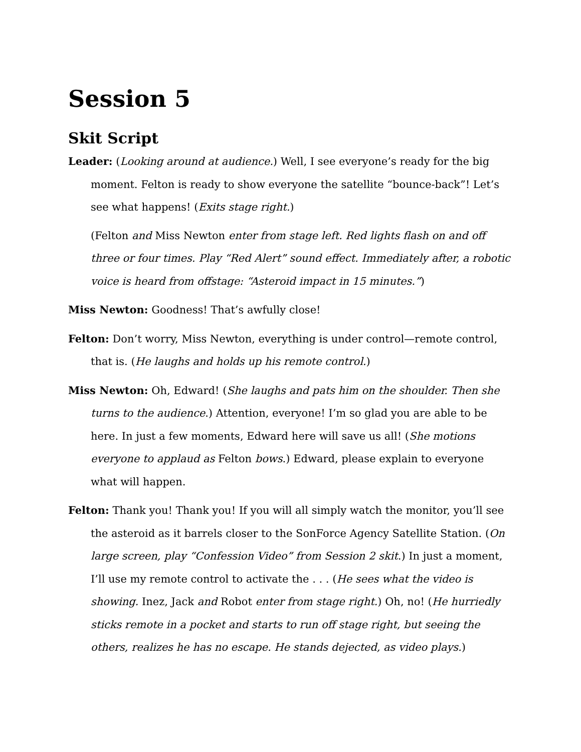Session 5
Skit Script
Leader: (Looking around at audience.) Well, I see everyone’s ready for the big moment. Felton is ready to show everyone the satellite “bounce-back”! Let’s see what happens! (Exits stage right.)
(Felton and Miss Newton enter from stage left. Red lights flash on and off three or four times. Play “Red Alert” sound effect. Immediately after, a robotic voice is heard from offstage: “Asteroid impact in 15 minutes.”)
Miss Newton: Goodness! That’s awfully close!
Felton: Don’t worry, Miss Newton, everything is under control—remote control, that is. (He laughs and holds up his remote control.)
Miss Newton: Oh, Edward! (She laughs and pats him on the shoulder. Then she turns to the audience.) Attention, everyone! I’m so glad you are able to be here. In just a few moments, Edward here will save us all! (She motions everyone to applaud as Felton bows.) Edward, please explain to everyone what will happen.
Felton: Thank you! Thank you! If you will all simply watch the monitor, you’ll see the asteroid as it barrels closer to the SonForce Agency Satellite Station. (On large screen, play “Confession Video” from Session 2 skit.) In just a moment, I’ll use my remote control to activate the . . . (He sees what the video is showing. Inez, Jack and Robot enter from stage right.) Oh, no! (He hurriedly sticks remote in a pocket and starts to run off stage right, but seeing the others, realizes he has no escape. He stands dejected, as video plays.)